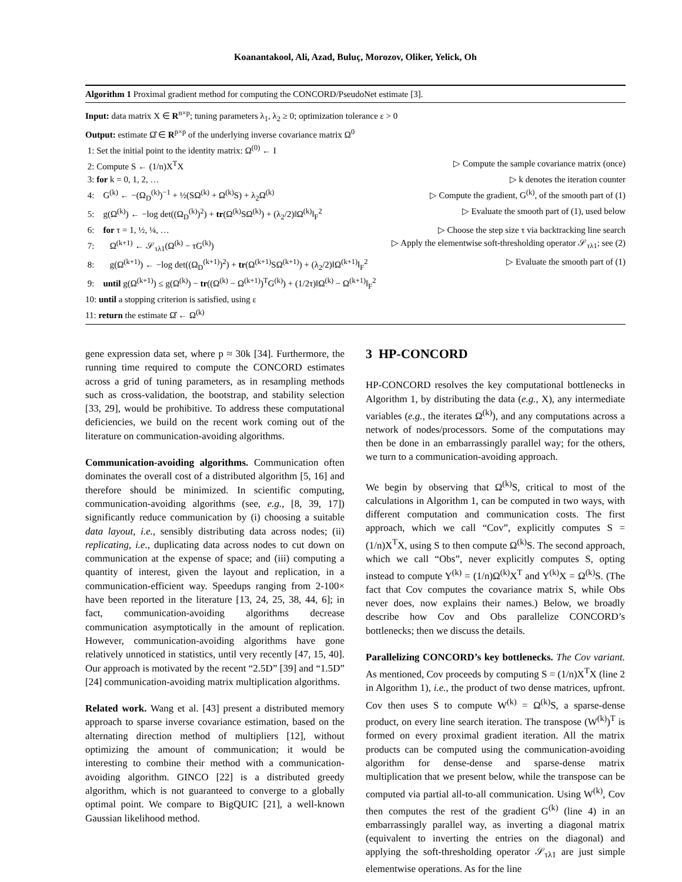Koanantakool, Ali, Azad, Buluç, Morozov, Oliker, Yelick, Oh
Algorithm 1 Proximal gradient method for computing the CONCORD/PseudoNet estimate [3].
Input: data matrix X ∈ R<sup>n×p</sup>; tuning parameters λ<sub>1</sub>, λ<sub>2</sub> ≥ 0; optimization tolerance ε > 0
Output: estimate Ω̂ ∈ R<sup>p×p</sup> of the underlying inverse covariance matrix Ω<sup>0</sup>
1: Set the initial point to the identity matrix: Ω<sup>(0)</sup> ← I
2: Compute S ← (1/n)X<sup>T</sup>X ▷ Compute the sample covariance matrix (once)
3: for k = 0, 1, 2, … ▷ k denotes the iteration counter
4: G<sup>(k)</sup> ← −(Ω<sub>D</sub><sup>(k)</sup>)<sup>−1</sup> + ½(SΩ<sup>(k)</sup> + Ω<sup>(k)</sup>S) + λ<sub>2</sub>Ω<sup>(k)</sup> ▷ Compute the gradient, G<sup>(k)</sup>, of the smooth part of (1)
5: g(Ω<sup>(k)</sup>) ← −log det((Ω<sub>D</sub><sup>(k)</sup>)<sup>2</sup>) + tr(Ω<sup>(k)</sup>SΩ<sup>(k)</sup>) + (λ<sub>2</sub>/2)‖Ω<sup>(k)</sup>‖<sub>F</sub><sup>2</sup> ▷ Evaluate the smooth part of (1), used below
6: for τ = 1, ½, ¼, … ▷ Choose the step size τ via backtracking line search
7: Ω<sup>(k+1)</sup> ← 𝒮<sub>τλ1</sub>(Ω<sup>(k)</sup> − τG<sup>(k)</sup>) ▷ Apply the elementwise soft-thresholding operator 𝒮<sub>τλ1</sub>; see (2)
8: g(Ω<sup>(k+1)</sup>) ← −log det((Ω<sub>D</sub><sup>(k+1)</sup>)<sup>2</sup>) + tr(Ω<sup>(k+1)</sup>SΩ<sup>(k+1)</sup>) + (λ<sub>2</sub>/2)‖Ω<sup>(k+1)</sup>‖<sub>F</sub><sup>2</sup> ▷ Evaluate the smooth part of (1)
9: until g(Ω<sup>(k+1)</sup>) ≤ g(Ω<sup>(k)</sup>) − tr((Ω<sup>(k)</sup> − Ω<sup>(k+1)</sup>)<sup>T</sup>G<sup>(k)</sup>) + (1/2τ)‖Ω<sup>(k)</sup> − Ω<sup>(k+1)</sup>‖<sub>F</sub><sup>2</sup>
10: until a stopping criterion is satisfied, using ε
11: return the estimate Ω̂ ← Ω<sup>(k)</sup>
gene expression data set, where p ≈ 30k [34]. Furthermore, the running time required to compute the CONCORD estimates across a grid of tuning parameters, as in resampling methods such as cross-validation, the bootstrap, and stability selection [33, 29], would be prohibitive. To address these computational deficiencies, we build on the recent work coming out of the literature on communication-avoiding algorithms.
Communication-avoiding algorithms. Communication often dominates the overall cost of a distributed algorithm [5, 16] and therefore should be minimized. In scientific computing, communication-avoiding algorithms (see, e.g., [8, 39, 17]) significantly reduce communication by (i) choosing a suitable data layout, i.e., sensibly distributing data across nodes; (ii) replicating, i.e., duplicating data across nodes to cut down on communication at the expense of space; and (iii) computing a quantity of interest, given the layout and replication, in a communication-efficient way. Speedups ranging from 2-100× have been reported in the literature [13, 24, 25, 38, 44, 6]; in fact, communication-avoiding algorithms decrease communication asymptotically in the amount of replication. However, communication-avoiding algorithms have gone relatively unnoticed in statistics, until very recently [47, 15, 40]. Our approach is motivated by the recent “2.5D” [39] and “1.5D” [24] communication-avoiding matrix multiplication algorithms.
Related work. Wang et al. [43] present a distributed memory approach to sparse inverse covariance estimation, based on the alternating direction method of multipliers [12], without optimizing the amount of communication; it would be interesting to combine their method with a communication-avoiding algorithm. GINCO [22] is a distributed greedy algorithm, which is not guaranteed to converge to a globally optimal point. We compare to BigQUIC [21], a well-known Gaussian likelihood method.
3 HP-CONCORD
HP-CONCORD resolves the key computational bottlenecks in Algorithm 1, by distributing the data (e.g., X), any intermediate variables (e.g., the iterates Ω<sup>(k)</sup>), and any computations across a network of nodes/processors. Some of the computations may then be done in an embarrassingly parallel way; for the others, we turn to a communication-avoiding approach.
We begin by observing that Ω<sup>(k)</sup>S, critical to most of the calculations in Algorithm 1, can be computed in two ways, with different computation and communication costs. The first approach, which we call “Cov”, explicitly computes S = (1/n)X<sup>T</sup>X, using S to then compute Ω<sup>(k)</sup>S. The second approach, which we call “Obs”, never explicitly computes S, opting instead to compute Y<sup>(k)</sup> = (1/n)Ω<sup>(k)</sup>X<sup>T</sup> and Y<sup>(k)</sup>X = Ω<sup>(k)</sup>S. (The fact that Cov computes the covariance matrix S, while Obs never does, now explains their names.) Below, we broadly describe how Cov and Obs parallelize CONCORD’s bottlenecks; then we discuss the details.
Parallelizing CONCORD’s key bottlenecks. The Cov variant. As mentioned, Cov proceeds by computing S = (1/n)X<sup>T</sup>X (line 2 in Algorithm 1), i.e., the product of two dense matrices, upfront. Cov then uses S to compute W<sup>(k)</sup> = Ω<sup>(k)</sup>S, a sparse-dense product, on every line search iteration. The transpose (W<sup>(k)</sup>)<sup>T</sup> is formed on every proximal gradient iteration. All the matrix products can be computed using the communication-avoiding algorithm for dense-dense and sparse-dense matrix multiplication that we present below, while the transpose can be computed via partial all-to-all communication. Using W<sup>(k)</sup>, Cov then computes the rest of the gradient G<sup>(k)</sup> (line 4) in an embarrassingly parallel way, as inverting a diagonal matrix (equivalent to inverting the entries on the diagonal) and applying the soft-thresholding operator 𝒮<sub>τλ1</sub> are just simple elementwise operations. As for the line